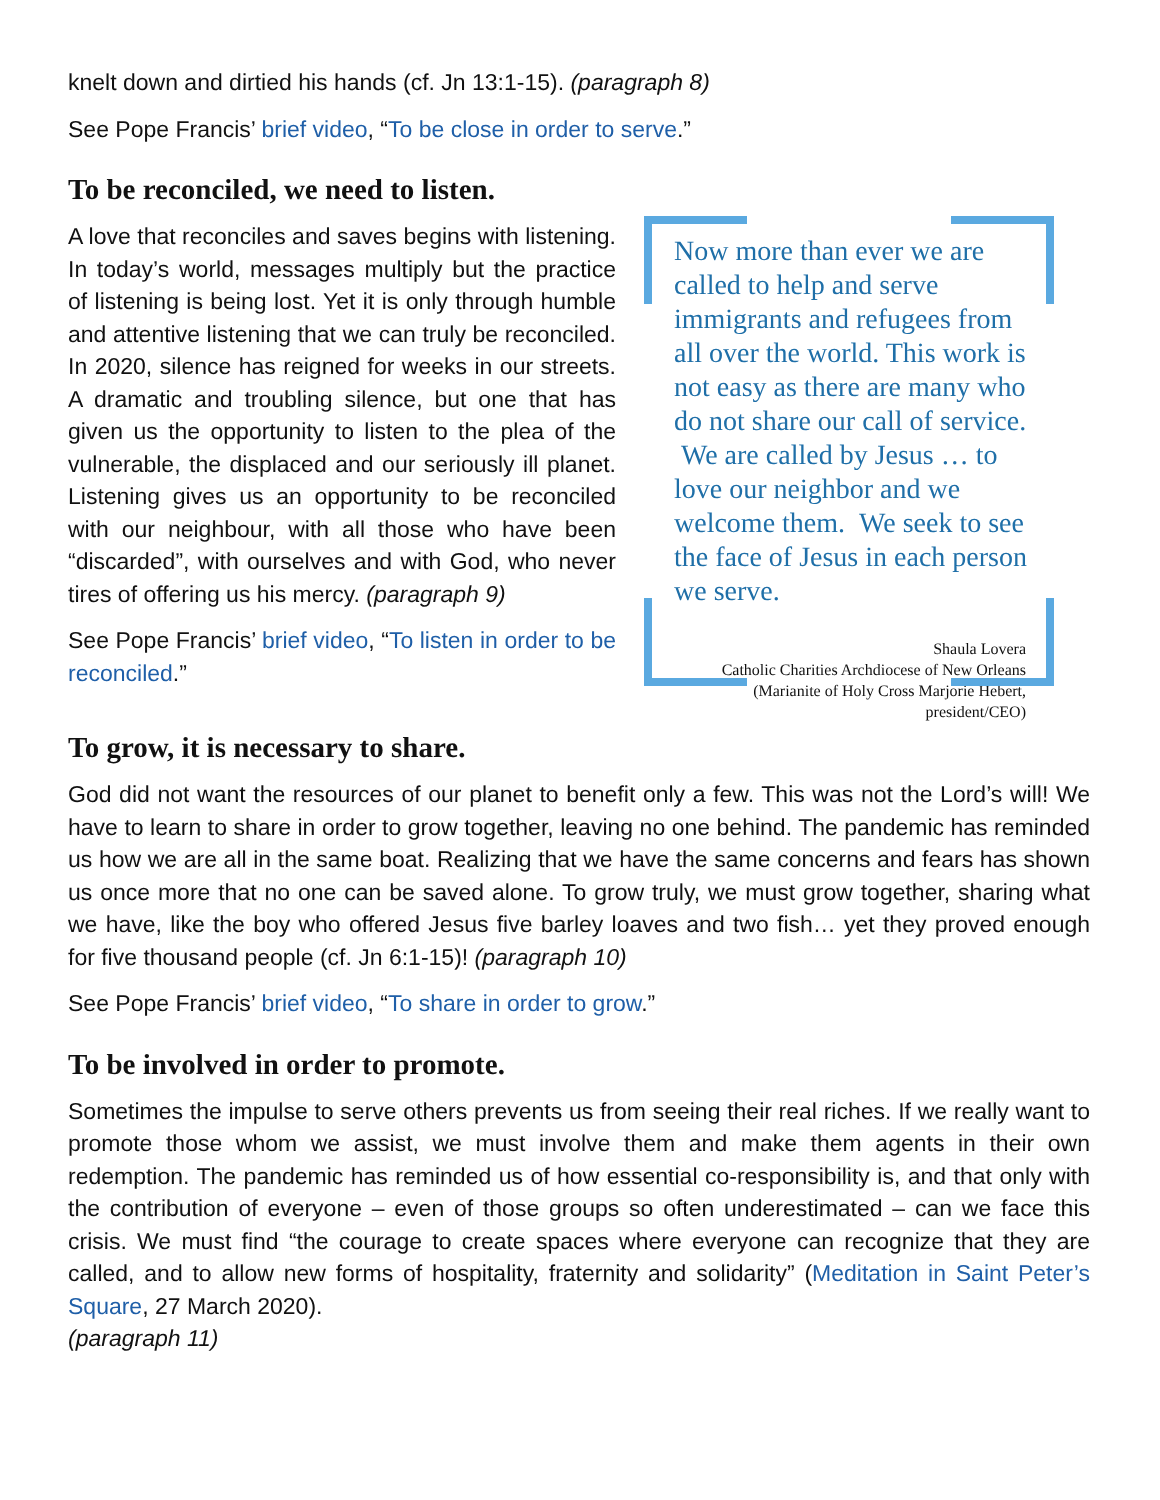knelt down and dirtied his hands (cf. Jn 13:1-15). (paragraph 8)
See Pope Francis’ brief video, “To be close in order to serve.”
To be reconciled, we need to listen.
A love that reconciles and saves begins with listening. In today’s world, messages multiply but the practice of listening is being lost. Yet it is only through humble and attentive listening that we can truly be reconciled. In 2020, silence has reigned for weeks in our streets. A dramatic and troubling silence, but one that has given us the opportunity to listen to the plea of the vulnerable, the displaced and our seriously ill planet. Listening gives us an opportunity to be reconciled with our neighbour, with all those who have been “discarded”, with ourselves and with God, who never tires of offering us his mercy. (paragraph 9)
See Pope Francis’ brief video, “To listen in order to be reconciled.”
Now more than ever we are called to help and serve immigrants and refugees from all over the world. This work is not easy as there are many who do not share our call of service. We are called by Jesus … to love our neighbor and we welcome them. We seek to see the face of Jesus in each person we serve.
Shaula Lovera
Catholic Charities Archdiocese of New Orleans
(Marianite of Holy Cross Marjorie Hebert,
president/CEO)
To grow, it is necessary to share.
God did not want the resources of our planet to benefit only a few. This was not the Lord’s will! We have to learn to share in order to grow together, leaving no one behind. The pandemic has reminded us how we are all in the same boat. Realizing that we have the same concerns and fears has shown us once more that no one can be saved alone. To grow truly, we must grow together, sharing what we have, like the boy who offered Jesus five barley loaves and two fish… yet they proved enough for five thousand people (cf. Jn 6:1-15)! (paragraph 10)
See Pope Francis’ brief video, “To share in order to grow.”
To be involved in order to promote.
Sometimes the impulse to serve others prevents us from seeing their real riches. If we really want to promote those whom we assist, we must involve them and make them agents in their own redemption. The pandemic has reminded us of how essential co-responsibility is, and that only with the contribution of everyone – even of those groups so often underestimated – can we face this crisis. We must find “the courage to create spaces where everyone can recognize that they are called, and to allow new forms of hospitality, fraternity and solidarity” (Meditation in Saint Peter’s Square, 27 March 2020).
(paragraph 11)